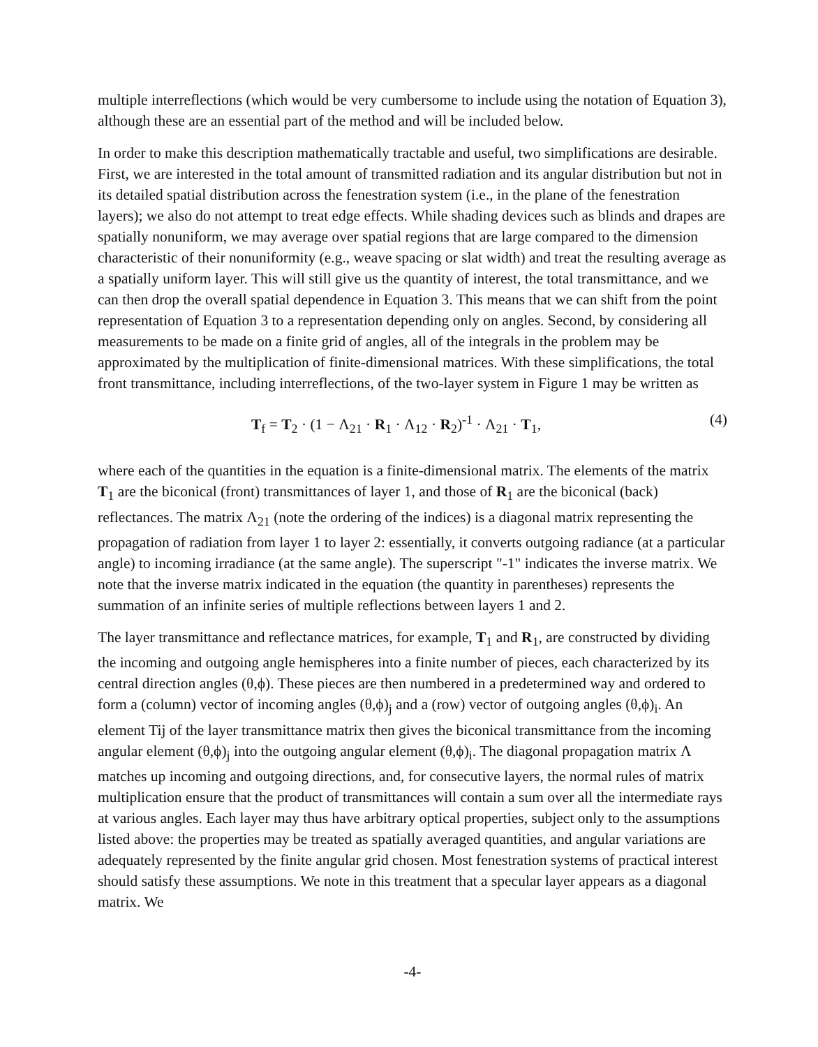multiple interreflections (which would be very cumbersome to include using the notation of Equation 3), although these are an essential part of the method and will be included below.
In order to make this description mathematically tractable and useful, two simplifications are desirable. First, we are interested in the total amount of transmitted radiation and its angular distribution but not in its detailed spatial distribution across the fenestration system (i.e., in the plane of the fenestration layers); we also do not attempt to treat edge effects. While shading devices such as blinds and drapes are spatially nonuniform, we may average over spatial regions that are large compared to the dimension characteristic of their nonuniformity (e.g., weave spacing or slat width) and treat the resulting average as a spatially uniform layer. This will still give us the quantity of interest, the total transmittance, and we can then drop the overall spatial dependence in Equation 3. This means that we can shift from the point representation of Equation 3 to a representation depending only on angles. Second, by considering all measurements to be made on a finite grid of angles, all of the integrals in the problem may be approximated by the multiplication of finite-dimensional matrices. With these simplifications, the total front transmittance, including interreflections, of the two-layer system in Figure 1 may be written as
T<sub>f</sub> = T<sub>2</sub> · (1 − Λ<sub>21</sub> · R<sub>1</sub> · Λ<sub>12</sub> · R<sub>2</sub>)<sup>-1</sup> · Λ<sub>21</sub> · T<sub>1</sub>, (4)
where each of the quantities in the equation is a finite-dimensional matrix. The elements of the matrix T<sub>1</sub> are the biconical (front) transmittances of layer 1, and those of R<sub>1</sub> are the biconical (back) reflectances. The matrix Λ<sub>21</sub> (note the ordering of the indices) is a diagonal matrix representing the propagation of radiation from layer 1 to layer 2: essentially, it converts outgoing radiance (at a particular angle) to incoming irradiance (at the same angle). The superscript "-1" indicates the inverse matrix. We note that the inverse matrix indicated in the equation (the quantity in parentheses) represents the summation of an infinite series of multiple reflections between layers 1 and 2.
The layer transmittance and reflectance matrices, for example, T<sub>1</sub> and R<sub>1</sub>, are constructed by dividing the incoming and outgoing angle hemispheres into a finite number of pieces, each characterized by its central direction angles (θ,ϕ). These pieces are then numbered in a predetermined way and ordered to form a (column) vector of incoming angles (θ,ϕ)<sub>j</sub> and a (row) vector of outgoing angles (θ,ϕ)<sub>i</sub>. An element Tij of the layer transmittance matrix then gives the biconical transmittance from the incoming angular element (θ,ϕ)<sub>j</sub> into the outgoing angular element (θ,ϕ)<sub>i</sub>. The diagonal propagation matrix Λ matches up incoming and outgoing directions, and, for consecutive layers, the normal rules of matrix multiplication ensure that the product of transmittances will contain a sum over all the intermediate rays at various angles. Each layer may thus have arbitrary optical properties, subject only to the assumptions listed above: the properties may be treated as spatially averaged quantities, and angular variations are adequately represented by the finite angular grid chosen. Most fenestration systems of practical interest should satisfy these assumptions. We note in this treatment that a specular layer appears as a diagonal matrix. We
-4-